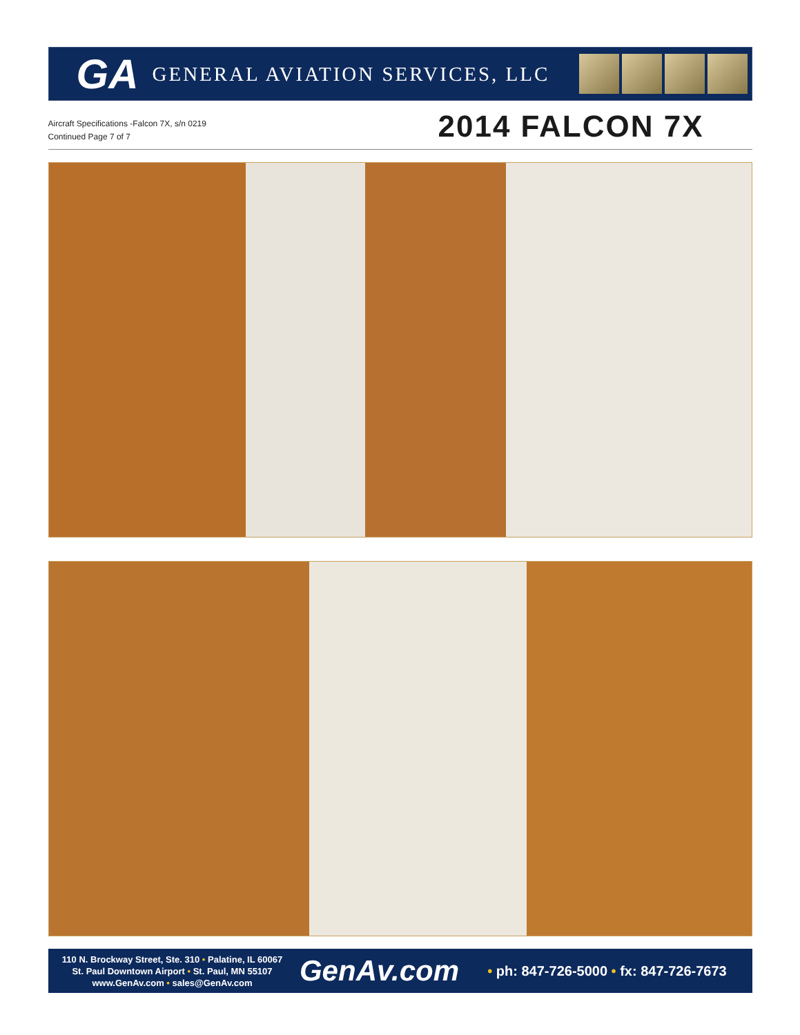GA
GENERAL AVIATION SERVICES, LLC
Aircraft Specifications -Falcon 7X, s/n 0219
Continued Page 7 of 7
2014 FALCON 7X
110 N. Brockway Street, Ste. 310 • Palatine, IL 60067
St. Paul Downtown Airport • St. Paul, MN 55107
www.GenAv.com • sales@GenAv.com
GenAv.com
• ph: 847-726-5000 • fx: 847-726-7673